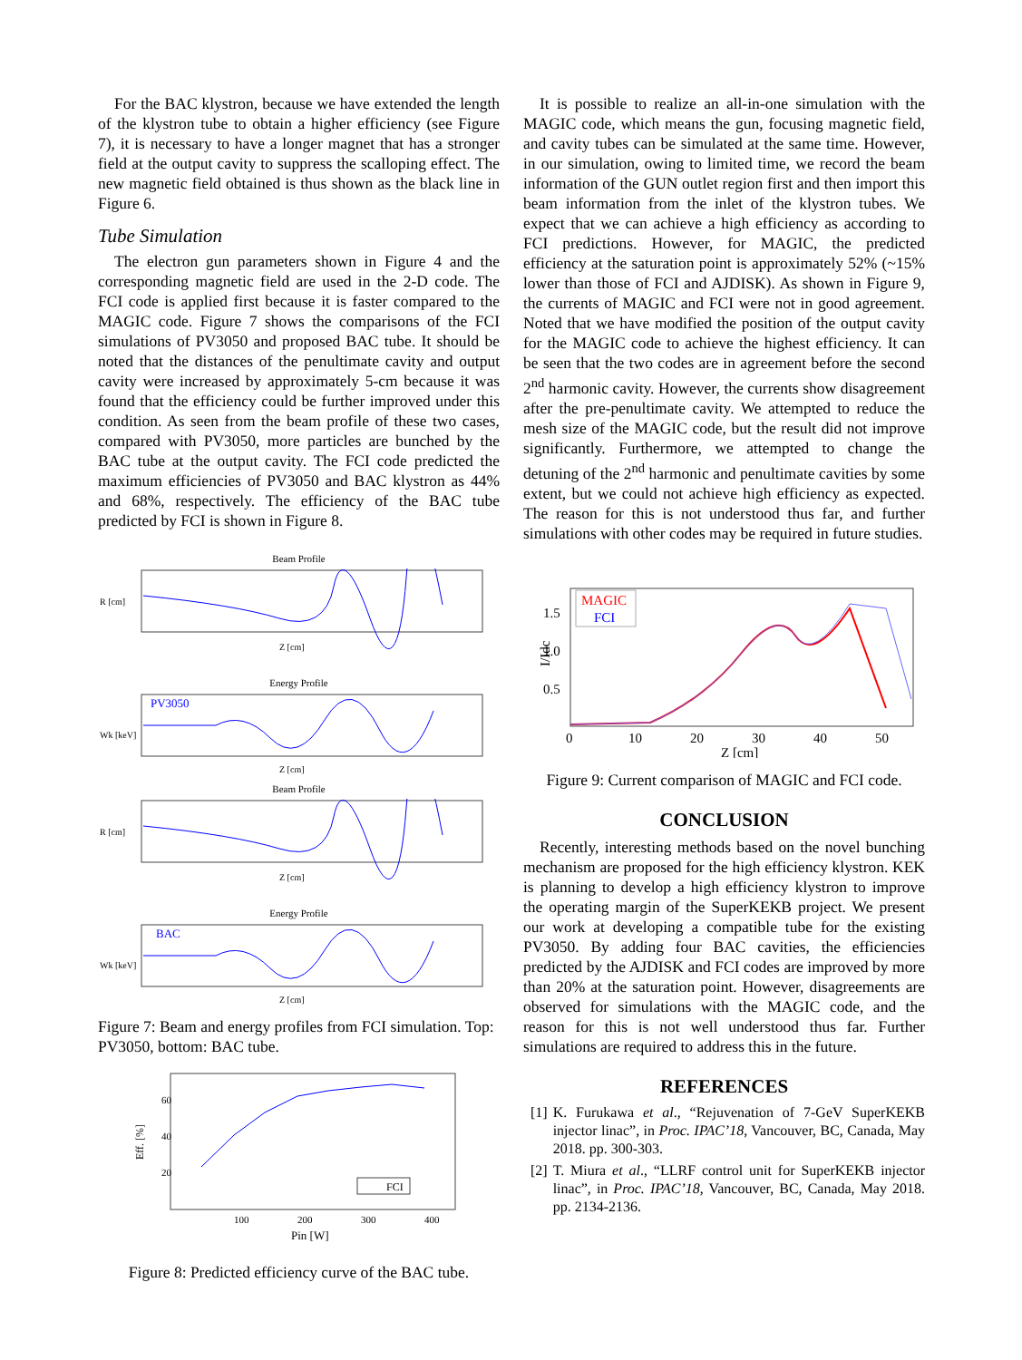For the BAC klystron, because we have extended the length of the klystron tube to obtain a higher efficiency (see Figure 7), it is necessary to have a longer magnet that has a stronger field at the output cavity to suppress the scalloping effect. The new magnetic field obtained is thus shown as the black line in Figure 6.
Tube Simulation
The electron gun parameters shown in Figure 4 and the corresponding magnetic field are used in the 2-D code. The FCI code is applied first because it is faster compared to the MAGIC code. Figure 7 shows the comparisons of the FCI simulations of PV3050 and proposed BAC tube. It should be noted that the distances of the penultimate cavity and output cavity were increased by approximately 5-cm because it was found that the efficiency could be further improved under this condition. As seen from the beam profile of these two cases, compared with PV3050, more particles are bunched by the BAC tube at the output cavity. The FCI code predicted the maximum efficiencies of PV3050 and BAC klystron as 44% and 68%, respectively. The efficiency of the BAC tube predicted by FCI is shown in Figure 8.
Beam Profile
R [cm]
Z [cm]
Energy Profile
PV3050
Wk [keV]
Z [cm]
Beam Profile
R [cm]
Z [cm]
Energy Profile
BAC
Wk [keV]
Z [cm]
Figure 7: Beam and energy profiles from FCI simulation. Top: PV3050, bottom: BAC tube.
FCI
Eff. [%]
Pin [W]
60
40
20
100
200
300
400
Figure 8: Predicted efficiency curve of the BAC tube.
It is possible to realize an all-in-one simulation with the MAGIC code, which means the gun, focusing magnetic field, and cavity tubes can be simulated at the same time. However, in our simulation, owing to limited time, we record the beam information of the GUN outlet region first and then import this beam information from the inlet of the klystron tubes. We expect that we can achieve a high efficiency as according to FCI predictions. However, for MAGIC, the predicted efficiency at the saturation point is approximately 52% (~15% lower than those of FCI and AJDISK). As shown in Figure 9, the currents of MAGIC and FCI were not in good agreement. Noted that we have modified the position of the output cavity for the MAGIC code to achieve the highest efficiency. It can be seen that the two codes are in agreement before the second 2<sup>nd</sup> harmonic cavity. However, the currents show disagreement after the pre-penultimate cavity. We attempted to reduce the mesh size of the MAGIC code, but the result did not improve significantly. Furthermore, we attempted to change the detuning of the 2<sup>nd</sup> harmonic and penultimate cavities by some extent, but we could not achieve high efficiency as expected. The reason for this is not understood thus far, and further simulations with other codes may be required in future studies.
MAGIC
FCI
I/Idc
1.5
1.0
0.5
0
10
20
30
40
50
Z [cm]
Figure 9: Current comparison of MAGIC and FCI code.
CONCLUSION
Recently, interesting methods based on the novel bunching mechanism are proposed for the high efficiency klystron. KEK is planning to develop a high efficiency klystron to improve the operating margin of the SuperKEKB project. We present our work at developing a compatible tube for the existing PV3050. By adding four BAC cavities, the efficiencies predicted by the AJDISK and FCI codes are improved by more than 20% at the saturation point. However, disagreements are observed for simulations with the MAGIC code, and the reason for this is not well understood thus far. Further simulations are required to address this in the future.
REFERENCES
[1] K. Furukawa et al., “Rejuvenation of 7-GeV SuperKEKB injector linac”, in Proc. IPAC’18, Vancouver, BC, Canada, May 2018. pp. 300-303.
[2] T. Miura et al., “LLRF control unit for SuperKEKB injector linac”, in Proc. IPAC’18, Vancouver, BC, Canada, May 2018. pp. 2134-2136.